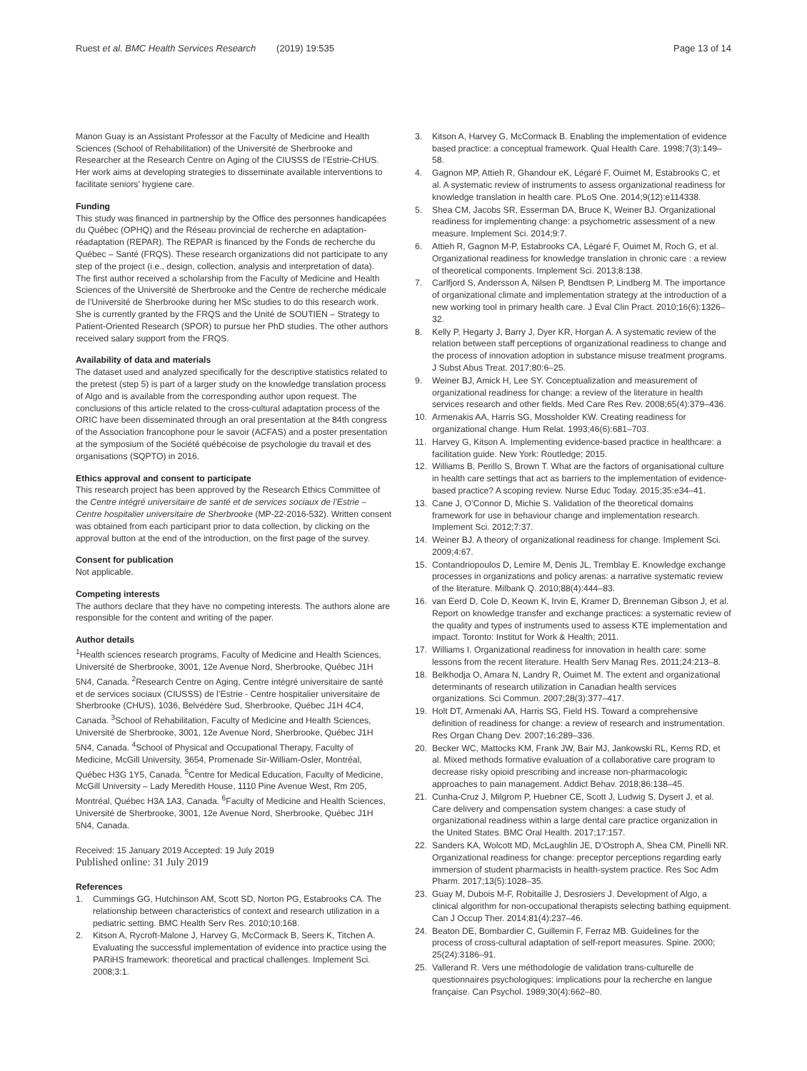Ruest et al. BMC Health Services Research (2019) 19:535
Page 13 of 14
Manon Guay is an Assistant Professor at the Faculty of Medicine and Health Sciences (School of Rehabilitation) of the Université de Sherbrooke and Researcher at the Research Centre on Aging of the CIUSSS de l’Estrie-CHUS. Her work aims at developing strategies to disseminate available interventions to facilitate seniors’ hygiene care.
Funding
This study was financed in partnership by the Office des personnes handicapées du Québec (OPHQ) and the Réseau provincial de recherche en adaptation-réadaptation (REPAR). The REPAR is financed by the Fonds de recherche du Québec – Santé (FRQS). These research organizations did not participate to any step of the project (i.e., design, collection, analysis and interpretation of data).
The first author received a scholarship from the Faculty of Medicine and Health Sciences of the Université de Sherbrooke and the Centre de recherche médicale de l’Université de Sherbrooke during her MSc studies to do this research work. She is currently granted by the FRQS and the Unité de SOUTIEN – Strategy to Patient-Oriented Research (SPOR) to pursue her PhD studies. The other authors received salary support from the FRQS.
Availability of data and materials
The dataset used and analyzed specifically for the descriptive statistics related to the pretest (step 5) is part of a larger study on the knowledge translation process of Algo and is available from the corresponding author upon request. The conclusions of this article related to the cross-cultural adaptation process of the ORIC have been disseminated through an oral presentation at the 84th congress of the Association francophone pour le savoir (ACFAS) and a poster presentation at the symposium of the Société québécoise de psychologie du travail et des organisations (SQPTO) in 2016.
Ethics approval and consent to participate
This research project has been approved by the Research Ethics Committee of the Centre intégré universitaire de santé et de services sociaux de l’Estrie – Centre hospitalier universitaire de Sherbrooke (MP-22-2016-532). Written consent was obtained from each participant prior to data collection, by clicking on the approval button at the end of the introduction, on the first page of the survey.
Consent for publication
Not applicable.
Competing interests
The authors declare that they have no competing interests. The authors alone are responsible for the content and writing of the paper.
Author details
<sup>1</sup> Health sciences research programs, Faculty of Medicine and Health Sciences, Université de Sherbrooke, 3001, 12e Avenue Nord, Sherbrooke, Québec J1H 5N4, Canada. <sup>2</sup>Research Centre on Aging, Centre intégré universitaire de santé et de services sociaux (CIUSSS) de l’Estrie - Centre hospitalier universitaire de Sherbrooke (CHUS), 1036, Belvédère Sud, Sherbrooke, Québec J1H 4C4, Canada. <sup>3</sup>School of Rehabilitation, Faculty of Medicine and Health Sciences, Université de Sherbrooke, 3001, 12e Avenue Nord, Sherbrooke, Québec J1H 5N4, Canada. <sup>4</sup>School of Physical and Occupational Therapy, Faculty of Medicine, McGill University, 3654, Promenade Sir-William-Osler, Montréal, Québec H3G 1Y5, Canada. <sup>5</sup>Centre for Medical Education, Faculty of Medicine, McGill University – Lady Meredith House, 1110 Pine Avenue West, Rm 205, Montréal, Québec H3A 1A3, Canada. <sup>6</sup>Faculty of Medicine and Health Sciences, Université de Sherbrooke, 3001, 12e Avenue Nord, Sherbrooke, Québec J1H 5N4, Canada.
Received: 15 January 2019 Accepted: 19 July 2019
Published online: 31 July 2019
References
1. Cummings GG, Hutchinson AM, Scott SD, Norton PG, Estabrooks CA. The relationship between characteristics of context and research utilization in a pediatric setting. BMC Health Serv Res. 2010;10:168.
2. Kitson A, Rycroft-Malone J, Harvey G, McCormack B, Seers K, Titchen A. Evaluating the successful implementation of evidence into practice using the PARiHS framework: theoretical and practical challenges. Implement Sci. 2008;3:1.
3. Kitson A, Harvey G, McCormack B. Enabling the implementation of evidence based practice: a conceptual framework. Qual Health Care. 1998;7(3):149–58.
4. Gagnon MP, Attieh R, Ghandour eK, Légaré F, Ouimet M, Estabrooks C, et al. A systematic review of instruments to assess organizational readiness for knowledge translation in health care. PLoS One. 2014;9(12):e114338.
5. Shea CM, Jacobs SR, Esserman DA, Bruce K, Weiner BJ. Organizational readiness for implementing change: a psychometric assessment of a new measure. Implement Sci. 2014;9:7.
6. Attieh R, Gagnon M-P, Estabrooks CA, Légaré F, Ouimet M, Roch G, et al. Organizational readiness for knowledge translation in chronic care : a review of theoretical components. Implement Sci. 2013;8:138.
7. Carlfjord S, Andersson A, Nilsen P, Bendtsen P, Lindberg M. The importance of organizational climate and implementation strategy at the introduction of a new working tool in primary health care. J Eval Clin Pract. 2010;16(6):1326–32.
8. Kelly P, Hegarty J, Barry J, Dyer KR, Horgan A. A systematic review of the relation between staff perceptions of organizational readiness to change and the process of innovation adoption in substance misuse treatment programs. J Subst Abus Treat. 2017;80:6–25.
9. Weiner BJ, Amick H, Lee SY. Conceptualization and measurement of organizational readiness for change: a review of the literature in health services research and other fields. Med Care Res Rev. 2008;65(4):379–436.
10. Armenakis AA, Harris SG, Mossholder KW. Creating readiness for organizational change. Hum Relat. 1993;46(6):681–703.
11. Harvey G, Kitson A. Implementing evidence-based practice in healthcare: a facilitation guide. New York: Routledge; 2015.
12. Williams B, Perillo S, Brown T. What are the factors of organisational culture in health care settings that act as barriers to the implementation of evidence-based practice? A scoping review. Nurse Educ Today. 2015;35:e34–41.
13. Cane J, O’Connor D, Michie S. Validation of the theoretical domains framework for use in behaviour change and implementation research. Implement Sci. 2012;7:37.
14. Weiner BJ. A theory of organizational readiness for change. Implement Sci. 2009;4:67.
15. Contandriopoulos D, Lemire M, Denis JL, Tremblay E. Knowledge exchange processes in organizations and policy arenas: a narrative systematic review of the literature. Milbank Q. 2010;88(4):444–83.
16. van Eerd D, Cole D, Keown K, Irvin E, Kramer D, Brenneman Gibson J, et al. Report on knowledge transfer and exchange practices: a systematic review of the quality and types of instruments used to assess KTE implementation and impact. Toronto: Institut for Work & Health; 2011.
17. Williams I. Organizational readiness for innovation in health care: some lessons from the recent literature. Health Serv Manag Res. 2011;24:213–8.
18. Belkhodja O, Amara N, Landry R, Ouimet M. The extent and organizational determinants of research utilization in Canadian health services organizations. Sci Commun. 2007;28(3):377–417.
19. Holt DT, Armenaki AA, Harris SG, Field HS. Toward a comprehensive definition of readiness for change: a review of research and instrumentation. Res Organ Chang Dev. 2007;16:289–336.
20. Becker WC, Mattocks KM, Frank JW, Bair MJ, Jankowski RL, Kerns RD, et al. Mixed methods formative evaluation of a collaborative care program to decrease risky opioid prescribing and increase non-pharmacologic approaches to pain management. Addict Behav. 2018;86:138–45.
21. Cunha-Cruz J, Milgrom P, Huebner CE, Scott J, Ludwig S, Dysert J, et al. Care delivery and compensation system changes: a case study of organizational readiness within a large dental care practice organization in the United States. BMC Oral Health. 2017;17:157.
22. Sanders KA, Wolcott MD, McLaughlin JE, D’Ostroph A, Shea CM, Pinelli NR. Organizational readiness for change: preceptor perceptions regarding early immersion of student pharmacists in health-system practice. Res Soc Adm Pharm. 2017;13(5):1028–35.
23. Guay M, Dubois M-F, Robitaille J, Desrosiers J. Development of Algo, a clinical algorithm for non-occupational therapists selecting bathing equipment. Can J Occup Ther. 2014;81(4):237–46.
24. Beaton DE, Bombardier C, Guillemin F, Ferraz MB. Guidelines for the process of cross-cultural adaptation of self-report measures. Spine. 2000; 25(24):3186–91.
25. Vallerand R. Vers une méthodologie de validation trans-culturelle de questionnaires psychologiques: implications pour la recherche en langue française. Can Psychol. 1989;30(4):662–80.